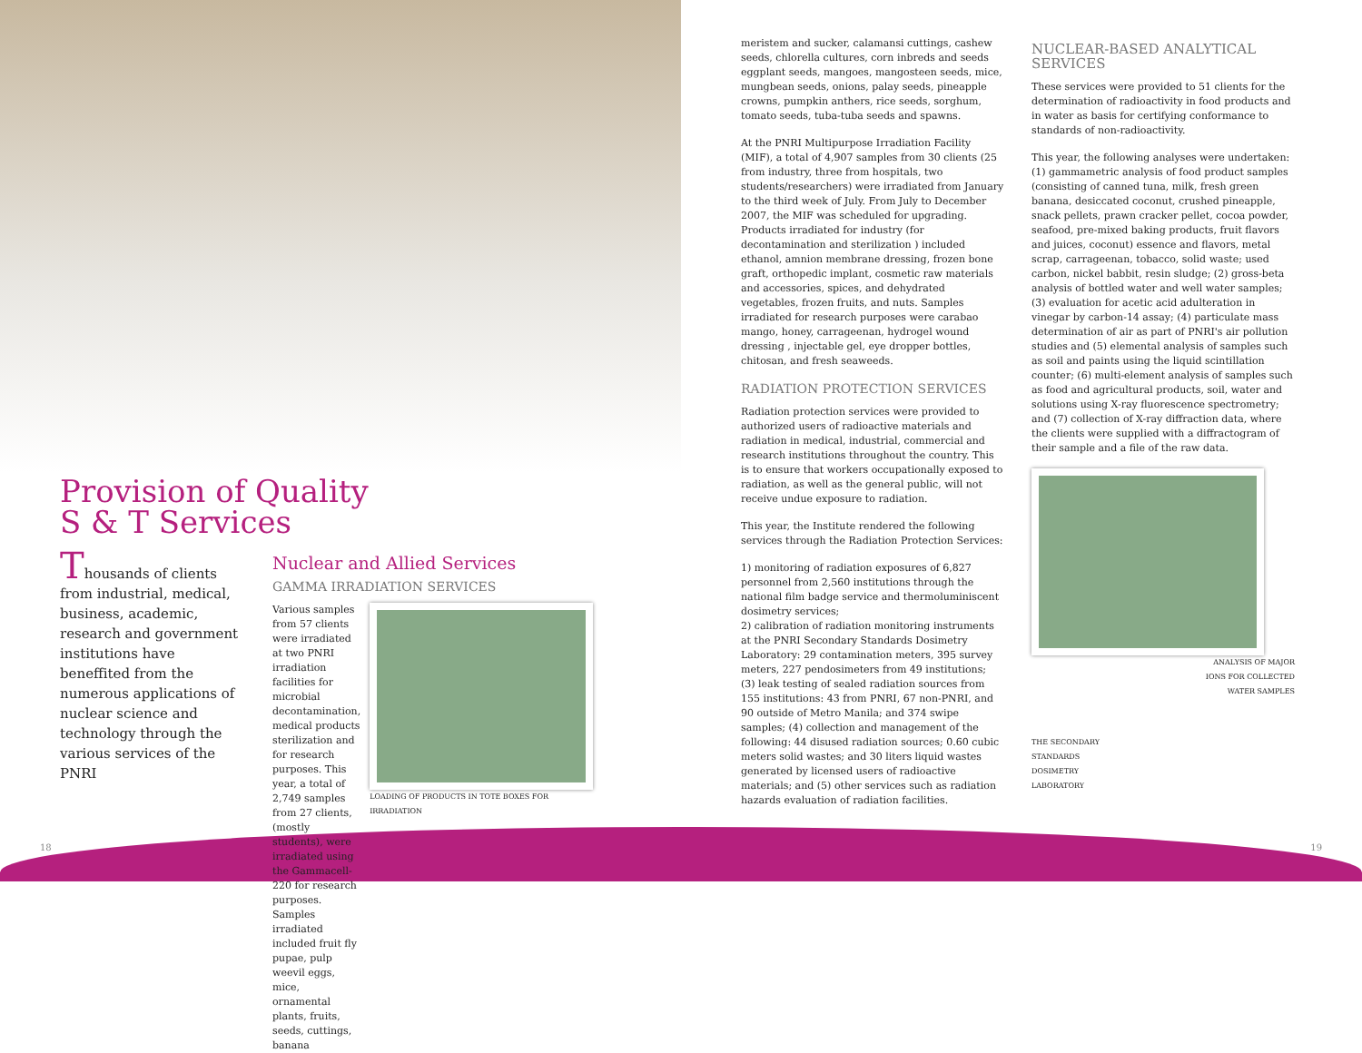Provision of Quality
S & T Services
Thousands of clients from industrial, medical, business, academic, research and government institutions have beneffited from the numerous applications of nuclear science and technology through the various services of the PNRI
Nuclear and Allied Services
GAMMA IRRADIATION SERVICES
Various samples from 57 clients were irradiated at two PNRI irradiation facilities for microbial decontamination, medical products sterilization and for research purposes. This year, a total of 2,749 samples from 27 clients, (mostly students), were irradiated using the Gammacell-220 for research purposes. Samples irradiated included fruit fly pupae, pulp weevil eggs, mice, ornamental plants, fruits, seeds, cuttings, banana
LOADING OF PRODUCTS IN TOTE BOXES FOR IRRADIATION
18
meristem and sucker, calamansi cuttings, cashew seeds, chlorella cultures, corn inbreds and seeds eggplant seeds, mangoes, mangosteen seeds, mice, mungbean seeds, onions, palay seeds, pineapple crowns, pumpkin anthers, rice seeds, sorghum, tomato seeds, tuba-tuba seeds and spawns.
At the PNRI Multipurpose Irradiation Facility (MIF), a total of 4,907 samples from 30 clients (25 from industry, three from hospitals, two students/researchers) were irradiated from January to the third week of July. From July to December 2007, the MIF was scheduled for upgrading. Products irradiated for industry (for decontamination and sterilization ) included ethanol, amnion membrane dressing, frozen bone graft, orthopedic implant, cosmetic raw materials and accessories, spices, and dehydrated vegetables, frozen fruits, and nuts. Samples irradiated for research purposes were carabao mango, honey, carrageenan, hydrogel wound dressing , injectable gel, eye dropper bottles, chitosan, and fresh seaweeds.
RADIATION PROTECTION SERVICES
Radiation protection services were provided to authorized users of radioactive materials and radiation in medical, industrial, commercial and research institutions throughout the country. This is to ensure that workers occupationally exposed to radiation, as well as the general public, will not receive undue exposure to radiation.
This year, the Institute rendered the following services through the Radiation Protection Services:
1) monitoring of radiation exposures of 6,827 personnel from 2,560 institutions through the national film badge service and thermoluminiscent dosimetry services;
2) calibration of radiation monitoring instruments at the PNRI Secondary Standards Dosimetry Laboratory: 29 contamination meters, 395 survey meters, 227 pendosimeters from 49 institutions;
(3) leak testing of sealed radiation sources from 155 institutions: 43 from PNRI, 67 non-PNRI, and 90 outside of Metro Manila; and 374 swipe samples; (4) collection and management of the following: 44 disused radiation sources; 0.60 cubic meters solid wastes; and 30 liters liquid wastes generated by licensed users of radioactive materials; and (5) other services such as radiation hazards evaluation of radiation facilities.
NUCLEAR-BASED ANALYTICAL SERVICES
These services were provided to 51 clients for the determination of radioactivity in food products and in water as basis for certifying conformance to standards of non-radioactivity.
This year, the following analyses were undertaken: (1) gammametric analysis of food product samples (consisting of canned tuna, milk, fresh green banana, desiccated coconut, crushed pineapple, snack pellets, prawn cracker pellet, cocoa powder, seafood, pre-mixed baking products, fruit flavors and juices, coconut) essence and flavors, metal scrap, carrageenan, tobacco, solid waste; used carbon, nickel babbit, resin sludge; (2) gross-beta analysis of bottled water and well water samples; (3) evaluation for acetic acid adulteration in vinegar by carbon-14 assay; (4) particulate mass determination of air as part of PNRI's air pollution studies and (5) elemental analysis of samples such as soil and paints using the liquid scintillation counter; (6) multi-element analysis of samples such as food and agricultural products, soil, water and solutions using X-ray fluorescence spectrometry; and (7) collection of X-ray diffraction data, where the clients were supplied with a diffractogram of their sample and a file of the raw data.
ANALYSIS OF MAJOR
IONS FOR COLLECTED
WATER SAMPLES
THE SECONDARY
STANDARDS
DOSIMETRY
LABORATORY
19